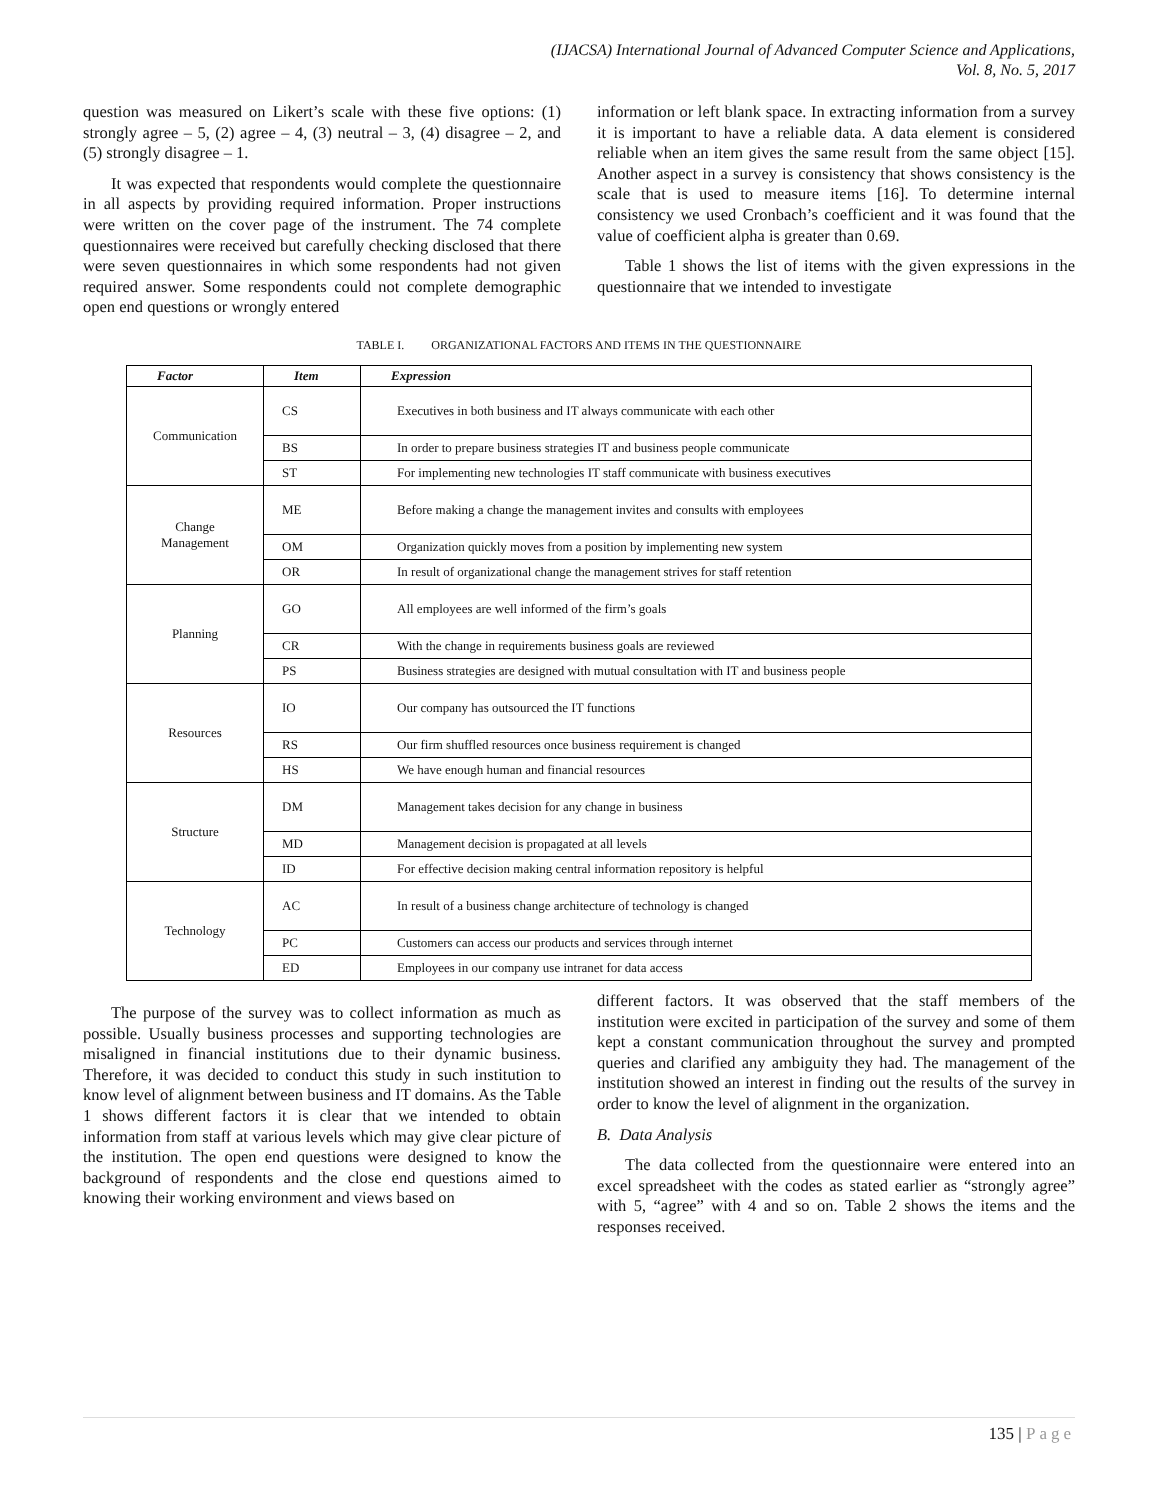(IJACSA) International Journal of Advanced Computer Science and Applications,
Vol. 8, No. 5, 2017
question was measured on Likert’s scale with these five options: (1) strongly agree – 5, (2) agree – 4, (3) neutral – 3, (4) disagree – 2, and (5) strongly disagree – 1.
It was expected that respondents would complete the questionnaire in all aspects by providing required information. Proper instructions were written on the cover page of the instrument. The 74 complete questionnaires were received but carefully checking disclosed that there were seven questionnaires in which some respondents had not given required answer. Some respondents could not complete demographic open end questions or wrongly entered
information or left blank space. In extracting information from a survey it is important to have a reliable data. A data element is considered reliable when an item gives the same result from the same object [15]. Another aspect in a survey is consistency that shows consistency is the scale that is used to measure items [16]. To determine internal consistency we used Cronbach’s coefficient and it was found that the value of coefficient alpha is greater than 0.69.
Table 1 shows the list of items with the given expressions in the questionnaire that we intended to investigate
TABLE I. ORGANIZATIONAL FACTORS AND ITEMS IN THE QUESTIONNAIRE
| Factor | Item | Expression |
| --- | --- | --- |
| Communication | CS | Executives in both business and IT always communicate with each other |
| | BS | In order to prepare business strategies IT and business people communicate |
| | ST | For implementing new technologies IT staff communicate with business executives |
| Change Management | ME | Before making a change the management invites and consults with employees |
| | OM | Organization quickly moves from a position by implementing new system |
| | OR | In result of organizational change the management strives for staff retention |
| Planning | GO | All employees are well informed of the firm’s goals |
| | CR | With the change in requirements business goals are reviewed |
| | PS | Business strategies are designed with mutual consultation with IT and business people |
| Resources | IO | Our company has outsourced the IT functions |
| | RS | Our firm shuffled resources once business requirement is changed |
| | HS | We have enough human and financial resources |
| Structure | DM | Management takes decision for any change in business |
| | MD | Management decision is propagated at all levels |
| | ID | For effective decision making central information repository is helpful |
| Technology | AC | In result of a business change architecture of technology is changed |
| | PC | Customers can access our products and services through internet |
| | ED | Employees in our company use intranet for data access |
The purpose of the survey was to collect information as much as possible. Usually business processes and supporting technologies are misaligned in financial institutions due to their dynamic business. Therefore, it was decided to conduct this study in such institution to know level of alignment between business and IT domains. As the Table 1 shows different factors it is clear that we intended to obtain information from staff at various levels which may give clear picture of the institution. The open end questions were designed to know the background of respondents and the close end questions aimed to knowing their working environment and views based on
different factors. It was observed that the staff members of the institution were excited in participation of the survey and some of them kept a constant communication throughout the survey and prompted queries and clarified any ambiguity they had. The management of the institution showed an interest in finding out the results of the survey in order to know the level of alignment in the organization.
B. Data Analysis
The data collected from the questionnaire were entered into an excel spreadsheet with the codes as stated earlier as “strongly agree” with 5, “agree” with 4 and so on. Table 2 shows the items and the responses received.
135 | Page